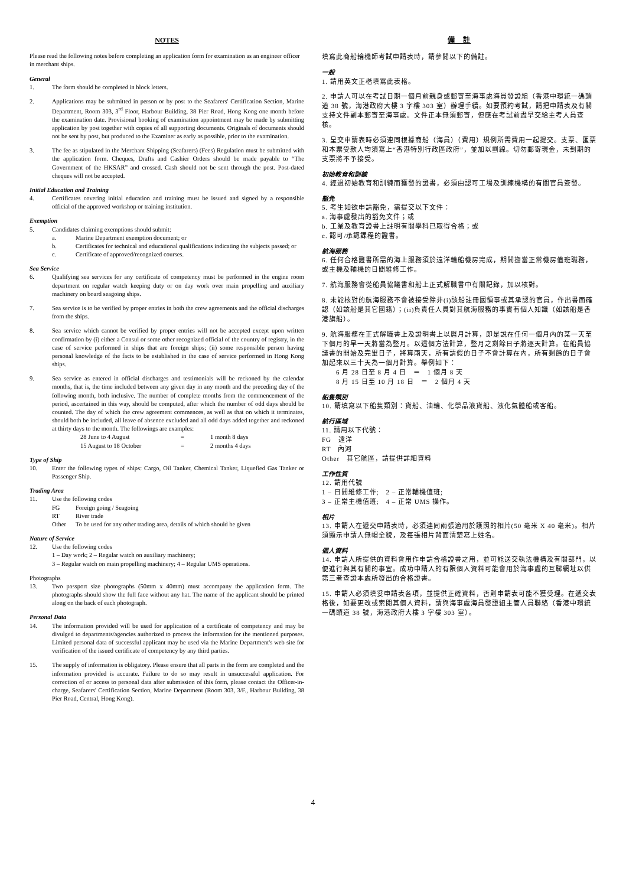NOTES
Please read the following notes before completing an application form for examination as an engineer officer in merchant ships.
General
1. The form should be completed in block letters.
2. Applications may be submitted in person or by post to the Seafarers' Certification Section, Marine Department, Room 303, 3<sup>rd</sup> Floor, Harbour Building, 38 Pier Road, Hong Kong one month before the examination date. Provisional booking of examination appointment may be made by submitting application by post together with copies of all supporting documents. Originals of documents should not be sent by post, but produced to the Examiner as early as possible, prior to the examination.
3. The fee as stipulated in the Merchant Shipping (Seafarers) (Fees) Regulation must be submitted with the application form. Cheques, Drafts and Cashier Orders should be made payable to “The Government of the HKSAR” and crossed. Cash should not be sent through the post. Post-dated cheques will not be accepted.
Initial Education and Training
4. Certificates covering initial education and training must be issued and signed by a responsible official of the approved workshop or training institution.
Exemption
5. Candidates claiming exemptions should submit:
a. Marine Department exemption document; or
b. Certificates for technical and educational qualifications indicating the subjects passed; or
c. Certificate of approved/recognized courses.
Sea Service
6. Qualifying sea services for any certificate of competency must be performed in the engine room department on regular watch keeping duty or on day work over main propelling and auxiliary machinery on board seagoing ships.
7. Sea service is to be verified by proper entries in both the crew agreements and the official discharges from the ships.
8. Sea service which cannot be verified by proper entries will not be accepted except upon written confirmation by (i) either a Consul or some other recognized official of the country of registry, in the case of service performed in ships that are foreign ships; (ii) some responsible person having personal knowledge of the facts to be established in the case of service performed in Hong Kong ships.
9. Sea service as entered in official discharges and testimonials will be reckoned by the calendar months, that is, the time included between any given day in any month and the preceding day of the following month, both inclusive. The number of complete months from the commencement of the period, ascertained in this way, should be computed, after which the number of odd days should be counted. The day of which the crew agreement commences, as well as that on which it terminates, should both be included, all leave of absence excluded and all odd days added together and reckoned at thirty days to the month. The followings are examples:
28 June to 4 August = 1 month 8 days
15 August to 18 October = 2 months 4 days
Type of Ship
10. Enter the following types of ships: Cargo, Oil Tanker, Chemical Tanker, Liquefied Gas Tanker or Passenger Ship.
Trading Area
11. Use the following codes
FG Foreign going / Seagoing
RT River trade
Other To be used for any other trading area, details of which should be given
Nature of Service
12. Use the following codes
1 – Day work; 2 – Regular watch on auxiliary machinery;
3 – Regular watch on main propelling machinery; 4 – Regular UMS operations.
Photographs
13. Two passport size photographs (50mm x 40mm) must accompany the application form. The photographs should show the full face without any hat. The name of the applicant should be printed along on the back of each photograph.
Personal Data
14. The information provided will be used for application of a certificate of competency and may be divulged to departments/agencies authorized to process the information for the mentioned purposes. Limited personal data of successful applicant may be used via the Marine Department's web site for verification of the issued certificate of competency by any third parties.
15. The supply of information is obligatory. Please ensure that all parts in the form are completed and the information provided is accurate. Failure to do so may result in unsuccessful application. For correction of or access to personal data after submission of this form, please contact the Officer-in-charge, Seafarers' Certification Section, Marine Department (Room 303, 3/F., Harbour Building, 38 Pier Road, Central, Hong Kong).
備　註
填寫此商船輪機師考試申請表時，請參閱以下的備註。
一般
1. 請用英文正楷填寫此表格。
2. 申請人可以在考試日期一個月前親身或郵寄至海事處海員發證組（香港中環統一碼頭道 38 號，海港政府大樓 3 字樓 303 室）辦理手續。如要預約考試，請把申請表及有關支持文件副本郵寄至海事處。文件正本無須郵寄，但應在考試前盡早交給主考人員查核。
3. 呈交申請表時必須連同根據商船（海員）（費用）規例所需費用一起提交。支票、匯票和本票受款人均須寫上“香港特別行政區政府”，並加以劃線。切勿郵寄現金，未到期的支票將不予接受。
初始教育和訓練
4. 經過初始教育和訓練而獲發的證書，必須由認可工場及訓練機構的有關官員簽發。
豁免
5. 考生如欲申請豁免，需提交以下文件：
a. 海事處發出的豁免文件；或
b. 工業及教育證書上註明有關學科已取得合格；或
c. 認可/承認課程的證書。
航海服務
6. 任何合格證書所需的海上服務須於遠洋輪船機房完成，期間擔當正常機房值班職務，或主機及輔機的日間維修工作。
7. 航海服務會從船員協議書和船上正式解職書中有關記錄，加以核對。
8. 未能核對的航海服務不會被接受除非(i)該船註冊國領事或其承認的官員，作出書面確認（如該船是其它國籍）；(ii)負責任人員對其航海服務的事實有個人知識（如該船是香港旗船）。
9. 航海服務在正式解職書上及證明書上以曆月計算，即是說在任何一個月內的某一天至下個月的早一天將當為整月。以這個方法計算，整月之剩餘日子將逐天計算。在船員協議書的開始及完畢日子，將算兩天，所有請假的日子不會計算在內，所有剩餘的日子會加起來以三十天為一個月計算。舉例如下：
　　6 月 28 日至 8 月 4 日　＝　1 個月 8 天
　　8 月 15 日至 10 月 18 日　＝　2 個月 4 天
船隻類別
10. 請填寫以下船隻類別：貨船、油輪、化學品液貨船、液化氣體船或客船。
航行區域
11. 請用以下代號：
FG　遠洋
RT　內河
Other　其它航區，請提供詳細資料
工作性質
12. 請用代號
1 – 日間維修工作;　2 – 正常輔機值班;
3 – 正常主機值班;　4 – 正常 UMS 操作。
相片
13. 申請人在遞交申請表時，必須連同兩張適用於護照的相片(50 毫米 X 40 毫米)。相片須顯示申請人無帽全貌，及每張相片背面清楚寫上姓名。
個人資料
14. 申請人所提供的資料會用作申請合格證書之用，並可能送交執法機構及有關部門，以便進行與其有關的事宜。成功申請人的有限個人資料可能會用於海事處的互聯網址以供第三者查證本處所發出的合格證書。
15. 申請人必須填妥申請表各項，並提供正確資料，否則申請表可能不獲受理。在遞交表格後，如要更改或索閱其個人資料，請與海事處海員發證組主管人員聯絡（香港中環統一碼頭道 38 號，海港政府大樓 3 字樓 303 室）。
4